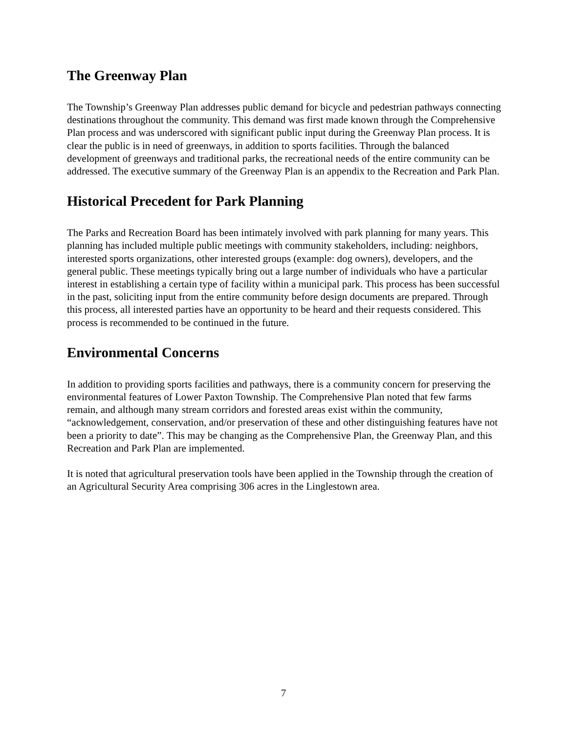The Greenway Plan
The Township’s Greenway Plan addresses public demand for bicycle and pedestrian pathways connecting destinations throughout the community. This demand was first made known through the Comprehensive Plan process and was underscored with significant public input during the Greenway Plan process. It is clear the public is in need of greenways, in addition to sports facilities. Through the balanced development of greenways and traditional parks, the recreational needs of the entire community can be addressed. The executive summary of the Greenway Plan is an appendix to the Recreation and Park Plan.
Historical Precedent for Park Planning
The Parks and Recreation Board has been intimately involved with park planning for many years. This planning has included multiple public meetings with community stakeholders, including: neighbors, interested sports organizations, other interested groups (example: dog owners), developers, and the general public. These meetings typically bring out a large number of individuals who have a particular interest in establishing a certain type of facility within a municipal park. This process has been successful in the past, soliciting input from the entire community before design documents are prepared. Through this process, all interested parties have an opportunity to be heard and their requests considered. This process is recommended to be continued in the future.
Environmental Concerns
In addition to providing sports facilities and pathways, there is a community concern for preserving the environmental features of Lower Paxton Township. The Comprehensive Plan noted that few farms remain, and although many stream corridors and forested areas exist within the community, “acknowledgement, conservation, and/or preservation of these and other distinguishing features have not been a priority to date”. This may be changing as the Comprehensive Plan, the Greenway Plan, and this Recreation and Park Plan are implemented.
It is noted that agricultural preservation tools have been applied in the Township through the creation of an Agricultural Security Area comprising 306 acres in the Linglestown area.
7